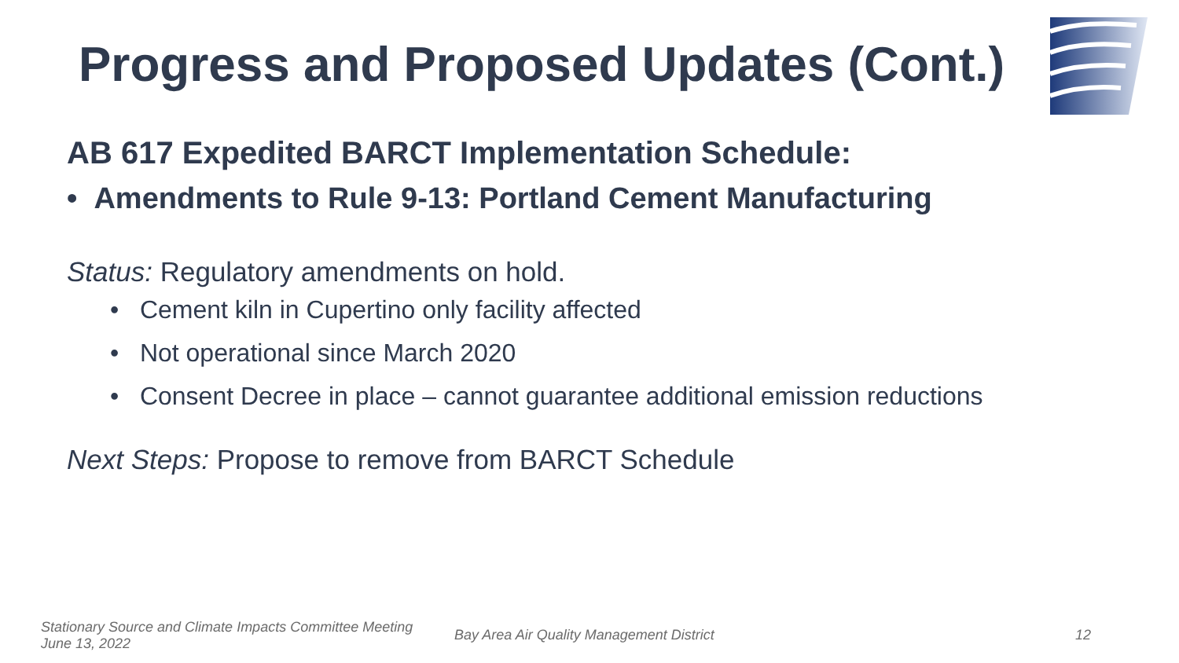Progress and Proposed Updates (Cont.)
AB 617 Expedited BARCT Implementation Schedule:
• Amendments to Rule 9-13: Portland Cement Manufacturing
Status: Regulatory amendments on hold.
• Cement kiln in Cupertino only facility affected
• Not operational since March 2020
• Consent Decree in place – cannot guarantee additional emission reductions
Next Steps: Propose to remove from BARCT Schedule
Stationary Source and Climate Impacts Committee Meeting
June 13, 2022
Bay Area Air Quality Management District
12